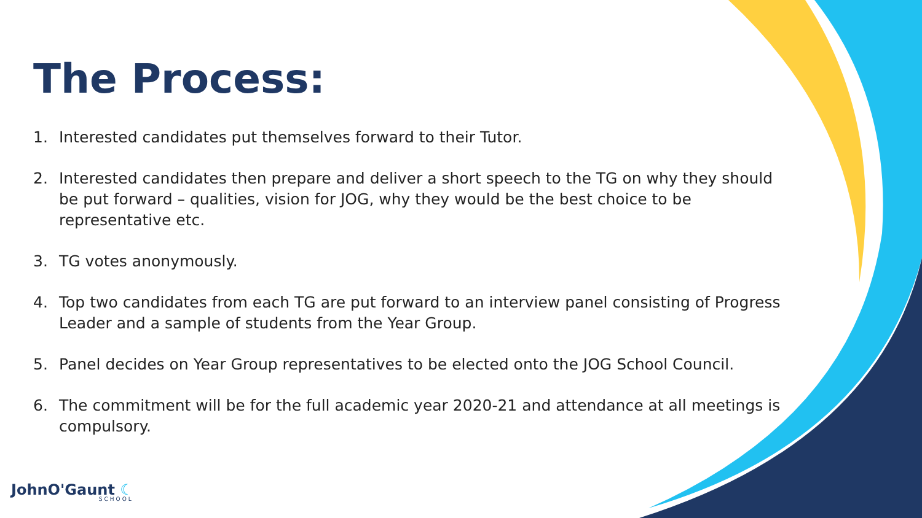The Process:
1. Interested candidates put themselves forward to their Tutor.
2. Interested candidates then prepare and deliver a short speech to the TG on why they should be put forward – qualities, vision for JOG, why they would be the best choice to be representative etc.
3. TG votes anonymously.
4. Top two candidates from each TG are put forward to an interview panel consisting of Progress Leader and a sample of students from the Year Group.
5. Panel decides on Year Group representatives to be elected onto the JOG School Council.
6. The commitment will be for the full academic year 2020-21 and attendance at all meetings is compulsory.
JohnO'Gaunt ☾
SCHOOL